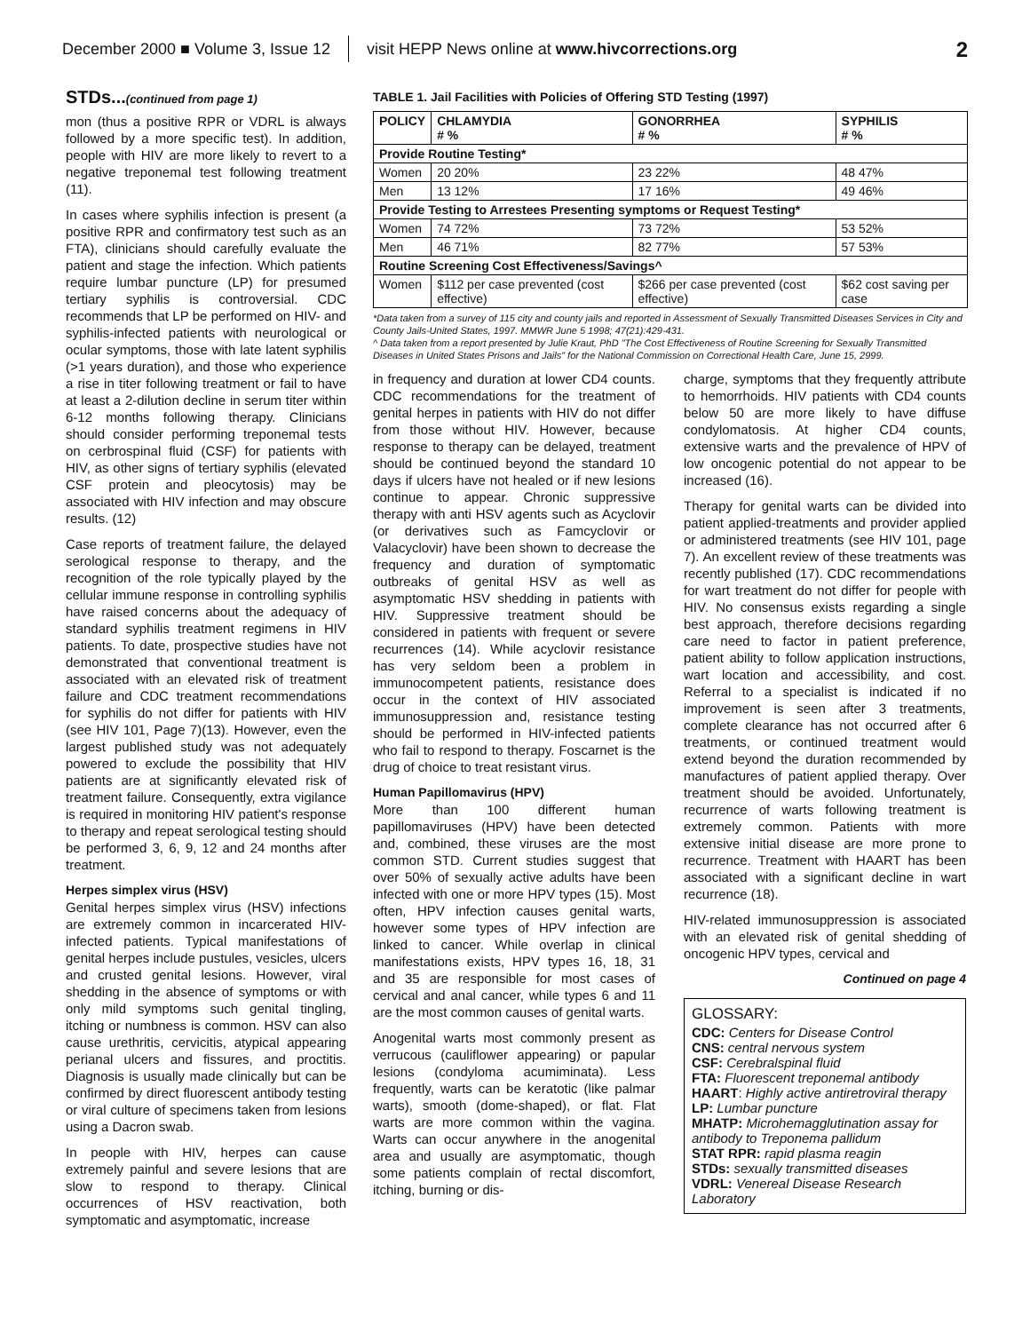December 2000 ■ Volume 3, Issue 12 visit HEPP News online at www.hivcorrections.org 2
STDs...(continued from page 1)
mon (thus a positive RPR or VDRL is always followed by a more specific test). In addition, people with HIV are more likely to revert to a negative treponemal test following treatment (11).
In cases where syphilis infection is present (a positive RPR and confirmatory test such as an FTA), clinicians should carefully evaluate the patient and stage the infection. Which patients require lumbar puncture (LP) for presumed tertiary syphilis is controversial. CDC recommends that LP be performed on HIV- and syphilis-infected patients with neurological or ocular symptoms, those with late latent syphilis (>1 years duration), and those who experience a rise in titer following treatment or fail to have at least a 2-dilution decline in serum titer within 6-12 months following therapy. Clinicians should consider performing treponemal tests on cerbrospinal fluid (CSF) for patients with HIV, as other signs of tertiary syphilis (elevated CSF protein and pleocytosis) may be associated with HIV infection and may obscure results. (12)
Case reports of treatment failure, the delayed serological response to therapy, and the recognition of the role typically played by the cellular immune response in controlling syphilis have raised concerns about the adequacy of standard syphilis treatment regimens in HIV patients. To date, prospective studies have not demonstrated that conventional treatment is associated with an elevated risk of treatment failure and CDC treatment recommendations for syphilis do not differ for patients with HIV (see HIV 101, Page 7)(13). However, even the largest published study was not adequately powered to exclude the possibility that HIV patients are at significantly elevated risk of treatment failure. Consequently, extra vigilance is required in monitoring HIV patient's response to therapy and repeat serological testing should be performed 3, 6, 9, 12 and 24 months after treatment.
Herpes simplex virus (HSV)
Genital herpes simplex virus (HSV) infections are extremely common in incarcerated HIV-infected patients. Typical manifestations of genital herpes include pustules, vesicles, ulcers and crusted genital lesions. However, viral shedding in the absence of symptoms or with only mild symptoms such genital tingling, itching or numbness is common. HSV can also cause urethritis, cervicitis, atypical appearing perianal ulcers and fissures, and proctitis. Diagnosis is usually made clinically but can be confirmed by direct fluorescent antibody testing or viral culture of specimens taken from lesions using a Dacron swab.
In people with HIV, herpes can cause extremely painful and severe lesions that are slow to respond to therapy. Clinical occurrences of HSV reactivation, both symptomatic and asymptomatic, increase
TABLE 1. Jail Facilities with Policies of Offering STD Testing (1997)
| POLICY | CHLAMYDIA # % | GONORRHEA # % | SYPHILIS # % |
| --- | --- | --- | --- |
| Provide Routine Testing* | | | |
| Women | 20 20% | 23 22% | 48 47% |
| Men | 13 12% | 17 16% | 49 46% |
| Provide Testing to Arrestees Presenting symptoms or Request Testing* | | | |
| Women | 74 72% | 73 72% | 53 52% |
| Men | 46 71% | 82 77% | 57 53% |
| Routine Screening Cost Effectiveness/Savings^ | | | |
| Women | $112 per case prevented (cost effective) | $266 per case prevented (cost effective) | $62 cost saving per case |
*Data taken from a survey of 115 city and county jails and reported in Assessment of Sexually Transmitted Diseases Services in City and County Jails-United States, 1997. MMWR June 5 1998; 47(21):429-431.
^ Data taken from a report presented by Julie Kraut, PhD "The Cost Effectiveness of Routine Screening for Sexually Transmitted Diseases in United States Prisons and Jails" for the National Commission on Correctional Health Care, June 15, 2999.
in frequency and duration at lower CD4 counts. CDC recommendations for the treatment of genital herpes in patients with HIV do not differ from those without HIV. However, because response to therapy can be delayed, treatment should be continued beyond the standard 10 days if ulcers have not healed or if new lesions continue to appear. Chronic suppressive therapy with anti HSV agents such as Acyclovir (or derivatives such as Famcyclovir or Valacyclovir) have been shown to decrease the frequency and duration of symptomatic outbreaks of genital HSV as well as asymptomatic HSV shedding in patients with HIV. Suppressive treatment should be considered in patients with frequent or severe recurrences (14). While acyclovir resistance has very seldom been a problem in immunocompetent patients, resistance does occur in the context of HIV associated immunosuppression and, resistance testing should be performed in HIV-infected patients who fail to respond to therapy. Foscarnet is the drug of choice to treat resistant virus.
Human Papillomavirus (HPV)
More than 100 different human papillomaviruses (HPV) have been detected and, combined, these viruses are the most common STD. Current studies suggest that over 50% of sexually active adults have been infected with one or more HPV types (15). Most often, HPV infection causes genital warts, however some types of HPV infection are linked to cancer. While overlap in clinical manifestations exists, HPV types 16, 18, 31 and 35 are responsible for most cases of cervical and anal cancer, while types 6 and 11 are the most common causes of genital warts.
Anogenital warts most commonly present as verrucous (cauliflower appearing) or papular lesions (condyloma acumiminata). Less frequently, warts can be keratotic (like palmar warts), smooth (dome-shaped), or flat. Flat warts are more common within the vagina. Warts can occur anywhere in the anogenital area and usually are asymptomatic, though some patients complain of rectal discomfort, itching, burning or dis-
charge, symptoms that they frequently attribute to hemorrhoids. HIV patients with CD4 counts below 50 are more likely to have diffuse condylomatosis. At higher CD4 counts, extensive warts and the prevalence of HPV of low oncogenic potential do not appear to be increased (16).
Therapy for genital warts can be divided into patient applied-treatments and provider applied or administered treatments (see HIV 101, page 7). An excellent review of these treatments was recently published (17). CDC recommendations for wart treatment do not differ for people with HIV. No consensus exists regarding a single best approach, therefore decisions regarding care need to factor in patient preference, patient ability to follow application instructions, wart location and accessibility, and cost. Referral to a specialist is indicated if no improvement is seen after 3 treatments, complete clearance has not occurred after 6 treatments, or continued treatment would extend beyond the duration recommended by manufactures of patient applied therapy. Over treatment should be avoided. Unfortunately, recurrence of warts following treatment is extremely common. Patients with more extensive initial disease are more prone to recurrence. Treatment with HAART has been associated with a significant decline in wart recurrence (18).
HIV-related immunosuppression is associated with an elevated risk of genital shedding of oncogenic HPV types, cervical and
Continued on page 4
GLOSSARY:
CDC: Centers for Disease Control
CNS: central nervous system
CSF: Cerebralspinal fluid
FTA: Fluorescent treponemal antibody
HAART: Highly active antiretroviral therapy
LP: Lumbar puncture
MHATP: Microhemagglutination assay for antibody to Treponema pallidum
STAT RPR: rapid plasma reagin
STDs: sexually transmitted diseases
VDRL: Venereal Disease Research Laboratory